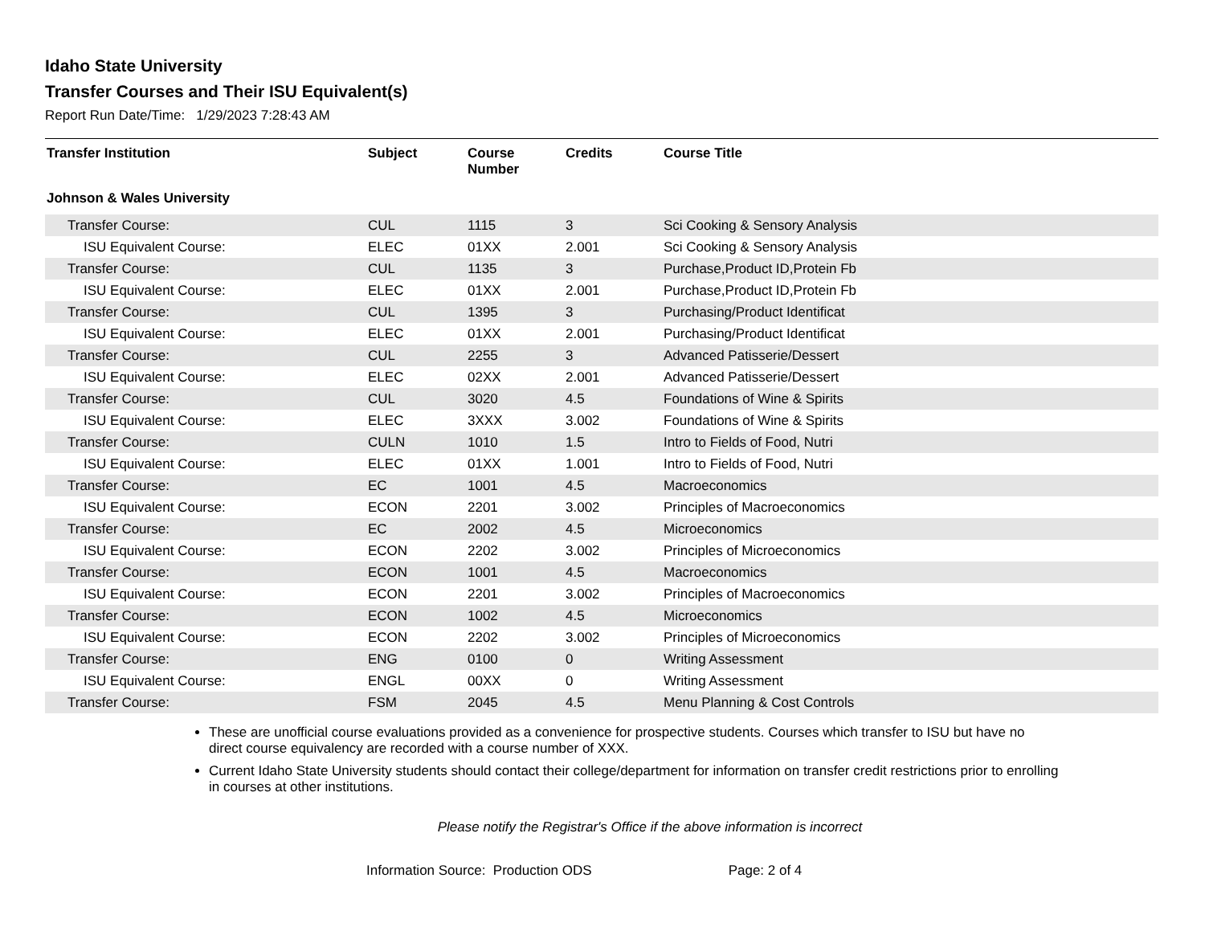Idaho State University
Transfer Courses and Their ISU Equivalent(s)
Report Run Date/Time: 1/29/2023 7:28:43 AM
| Transfer Institution | Subject | Course Number | Credits | Course Title |
| --- | --- | --- | --- | --- |
| Johnson & Wales University | | | | |
| Transfer Course: | CUL | 1115 | 3 | Sci Cooking & Sensory Analysis |
| ISU Equivalent Course: | ELEC | 01XX | 2.001 | Sci Cooking & Sensory Analysis |
| Transfer Course: | CUL | 1135 | 3 | Purchase,Product ID,Protein Fb |
| ISU Equivalent Course: | ELEC | 01XX | 2.001 | Purchase,Product ID,Protein Fb |
| Transfer Course: | CUL | 1395 | 3 | Purchasing/Product Identificat |
| ISU Equivalent Course: | ELEC | 01XX | 2.001 | Purchasing/Product Identificat |
| Transfer Course: | CUL | 2255 | 3 | Advanced Patisserie/Dessert |
| ISU Equivalent Course: | ELEC | 02XX | 2.001 | Advanced Patisserie/Dessert |
| Transfer Course: | CUL | 3020 | 4.5 | Foundations of Wine & Spirits |
| ISU Equivalent Course: | ELEC | 3XXX | 3.002 | Foundations of Wine & Spirits |
| Transfer Course: | CULN | 1010 | 1.5 | Intro to Fields of Food, Nutri |
| ISU Equivalent Course: | ELEC | 01XX | 1.001 | Intro to Fields of Food, Nutri |
| Transfer Course: | EC | 1001 | 4.5 | Macroeconomics |
| ISU Equivalent Course: | ECON | 2201 | 3.002 | Principles of Macroeconomics |
| Transfer Course: | EC | 2002 | 4.5 | Microeconomics |
| ISU Equivalent Course: | ECON | 2202 | 3.002 | Principles of Microeconomics |
| Transfer Course: | ECON | 1001 | 4.5 | Macroeconomics |
| ISU Equivalent Course: | ECON | 2201 | 3.002 | Principles of Macroeconomics |
| Transfer Course: | ECON | 1002 | 4.5 | Microeconomics |
| ISU Equivalent Course: | ECON | 2202 | 3.002 | Principles of Microeconomics |
| Transfer Course: | ENG | 0100 | 0 | Writing Assessment |
| ISU Equivalent Course: | ENGL | 00XX | 0 | Writing Assessment |
| Transfer Course: | FSM | 2045 | 4.5 | Menu Planning & Cost Controls |
These are unofficial course evaluations provided as a convenience for prospective students. Courses which transfer to ISU but have no direct course equivalency are recorded with a course number of XXX.
Current Idaho State University students should contact their college/department for information on transfer credit restrictions prior to enrolling in courses at other institutions.
Please notify the Registrar's Office if the above information is incorrect
Information Source: Production ODS Page: 2 of 4